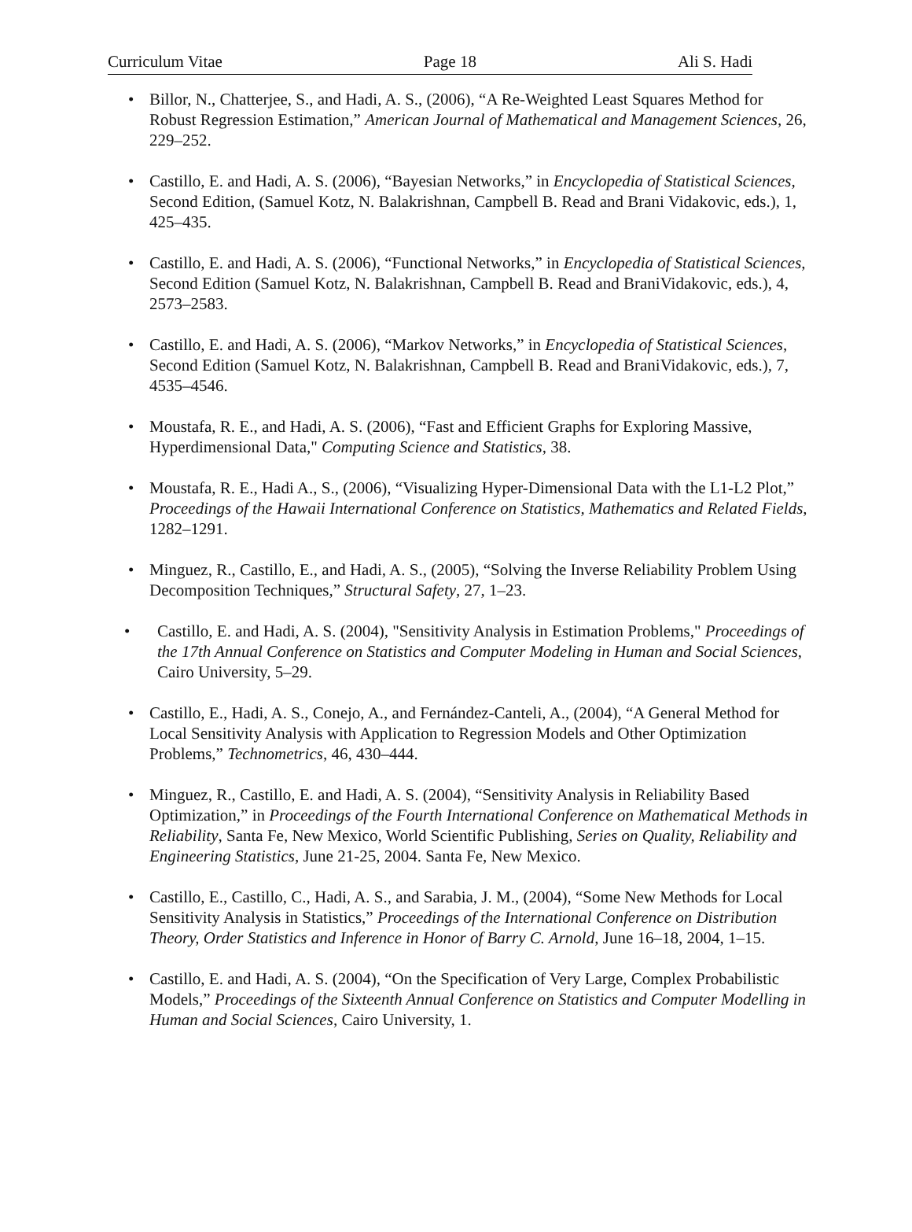Curriculum Vitae Page 18 Ali S. Hadi
• Billor, N., Chatterjee, S., and Hadi, A. S., (2006), “A Re-Weighted Least Squares Method for Robust Regression Estimation,” American Journal of Mathematical and Management Sciences, 26, 229–252.
• Castillo, E. and Hadi, A. S. (2006), “Bayesian Networks,” in Encyclopedia of Statistical Sciences, Second Edition, (Samuel Kotz, N. Balakrishnan, Campbell B. Read and Brani Vidakovic, eds.), 1, 425–435.
• Castillo, E. and Hadi, A. S. (2006), “Functional Networks,” in Encyclopedia of Statistical Sciences, Second Edition (Samuel Kotz, N. Balakrishnan, Campbell B. Read and BraniVidakovic, eds.), 4, 2573–2583.
• Castillo, E. and Hadi, A. S. (2006), “Markov Networks,” in Encyclopedia of Statistical Sciences, Second Edition (Samuel Kotz, N. Balakrishnan, Campbell B. Read and BraniVidakovic, eds.), 7, 4535–4546.
• Moustafa, R. E., and Hadi, A. S. (2006), “Fast and Efficient Graphs for Exploring Massive, Hyperdimensional Data," Computing Science and Statistics, 38.
• Moustafa, R. E., Hadi A., S., (2006), “Visualizing Hyper-Dimensional Data with the L1-L2 Plot,” Proceedings of the Hawaii International Conference on Statistics, Mathematics and Related Fields, 1282–1291.
• Minguez, R., Castillo, E., and Hadi, A. S., (2005), “Solving the Inverse Reliability Problem Using Decomposition Techniques,” Structural Safety, 27, 1–23.
• Castillo, E. and Hadi, A. S. (2004), "Sensitivity Analysis in Estimation Problems," Proceedings of the 17th Annual Conference on Statistics and Computer Modeling in Human and Social Sciences, Cairo University, 5–29.
• Castillo, E., Hadi, A. S., Conejo, A., and Fernández-Canteli, A., (2004), “A General Method for Local Sensitivity Analysis with Application to Regression Models and Other Optimization Problems,” Technometrics, 46, 430–444.
• Minguez, R., Castillo, E. and Hadi, A. S. (2004), “Sensitivity Analysis in Reliability Based Optimization,” in Proceedings of the Fourth International Conference on Mathematical Methods in Reliability, Santa Fe, New Mexico, World Scientific Publishing, Series on Quality, Reliability and Engineering Statistics, June 21-25, 2004. Santa Fe, New Mexico.
• Castillo, E., Castillo, C., Hadi, A. S., and Sarabia, J. M., (2004), “Some New Methods for Local Sensitivity Analysis in Statistics,” Proceedings of the International Conference on Distribution Theory, Order Statistics and Inference in Honor of Barry C. Arnold, June 16–18, 2004, 1–15.
• Castillo, E. and Hadi, A. S. (2004), “On the Specification of Very Large, Complex Probabilistic Models,” Proceedings of the Sixteenth Annual Conference on Statistics and Computer Modelling in Human and Social Sciences, Cairo University, 1.